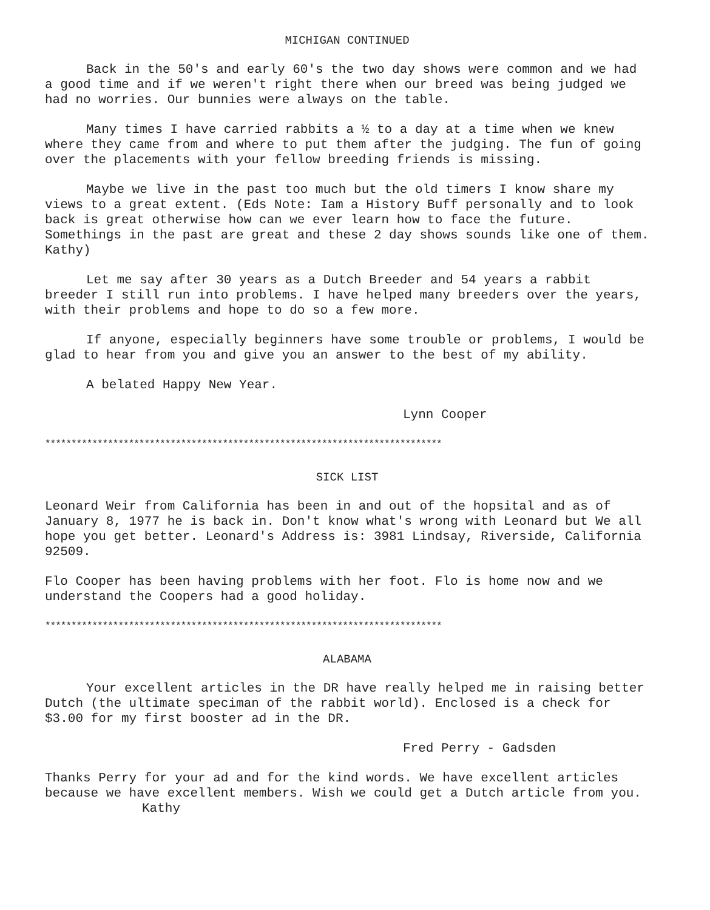MICHIGAN CONTINUED
Back in the 50's and early 60's the two day shows were common and we had a good time and if we weren't right there when our breed was being judged we had no worries. Our bunnies were always on the table.
Many times I have carried rabbits a ½ to a day at a time when we knew where they came from and where to put them after the judging. The fun of going over the placements with your fellow breeding friends is missing.
Maybe we live in the past too much but the old timers I know share my views to a great extent. (Eds Note: Iam a History Buff personally and to look back is great otherwise how can we ever learn how to face the future. Somethings in the past are great and these 2 day shows sounds like one of them. Kathy)
Let me say after 30 years as a Dutch Breeder and 54 years a rabbit breeder I still run into problems. I have helped many breeders over the years, with their problems and hope to do so a few more.
If anyone, especially beginners have some trouble or problems, I would be glad to hear from you and give you an answer to the best of my ability.
A belated Happy New Year.
Lynn Cooper
****************************************************************************
SICK LIST
Leonard Weir from California has been in and out of the hopsital and as of January 8, 1977 he is back in. Don't know what's wrong with Leonard but We all hope you get better. Leonard's Address is: 3981 Lindsay, Riverside, California 92509.
Flo Cooper has been having problems with her foot. Flo is home now and we understand the Coopers had a good holiday.
****************************************************************************
ALABAMA
Your excellent articles in the DR have really helped me in raising better Dutch (the ultimate speciman of the rabbit world). Enclosed is a check for $3.00 for my first booster ad in the DR.
Fred Perry - Gadsden
Thanks Perry for your ad and for the kind words. We have excellent articles because we have excellent members. Wish we could get a Dutch article from you. Kathy